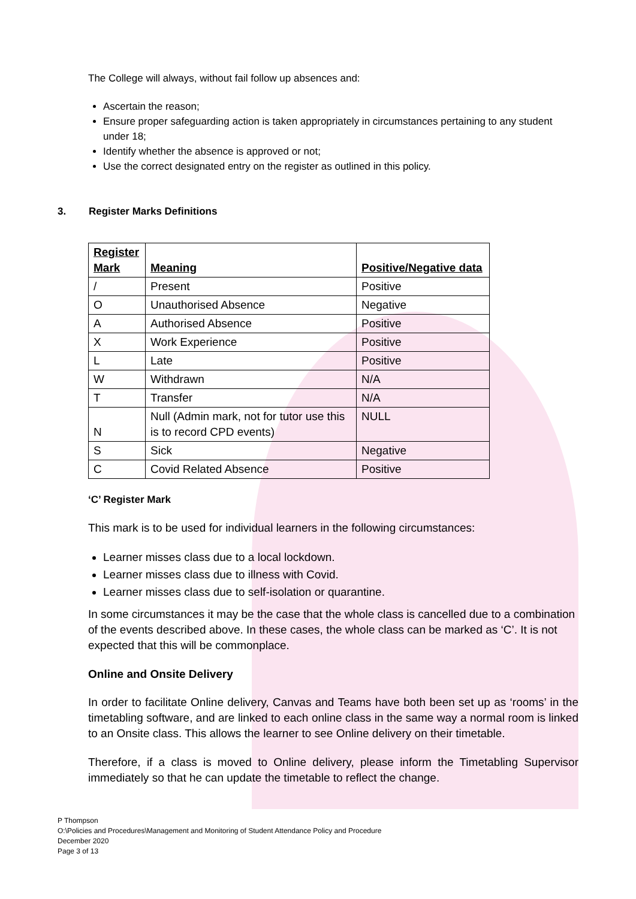The College will always, without fail follow up absences and:
Ascertain the reason;
Ensure proper safeguarding action is taken appropriately in circumstances pertaining to any student under 18;
Identify whether the absence is approved or not;
Use the correct designated entry on the register as outlined in this policy.
3. Register Marks Definitions
| Register Mark | Meaning | Positive/Negative data |
| --- | --- | --- |
| / | Present | Positive |
| O | Unauthorised Absence | Negative |
| A | Authorised Absence | Positive |
| X | Work Experience | Positive |
| L | Late | Positive |
| W | Withdrawn | N/A |
| T | Transfer | N/A |
| N | Null (Admin mark, not for tutor use this is to record CPD events) | NULL |
| S | Sick | Negative |
| C | Covid Related Absence | Positive |
‘C’ Register Mark
This mark is to be used for individual learners in the following circumstances:
Learner misses class due to a local lockdown.
Learner misses class due to illness with Covid.
Learner misses class due to self-isolation or quarantine.
In some circumstances it may be the case that the whole class is cancelled due to a combination of the events described above. In these cases, the whole class can be marked as ‘C’. It is not expected that this will be commonplace.
Online and Onsite Delivery
In order to facilitate Online delivery, Canvas and Teams have both been set up as ‘rooms’ in the timetabling software, and are linked to each online class in the same way a normal room is linked to an Onsite class. This allows the learner to see Online delivery on their timetable.
Therefore, if a class is moved to Online delivery, please inform the Timetabling Supervisor immediately so that he can update the timetable to reflect the change.
P Thompson
O:\Policies and Procedures\Management and Monitoring of Student Attendance Policy and Procedure
December 2020
Page 3 of 13